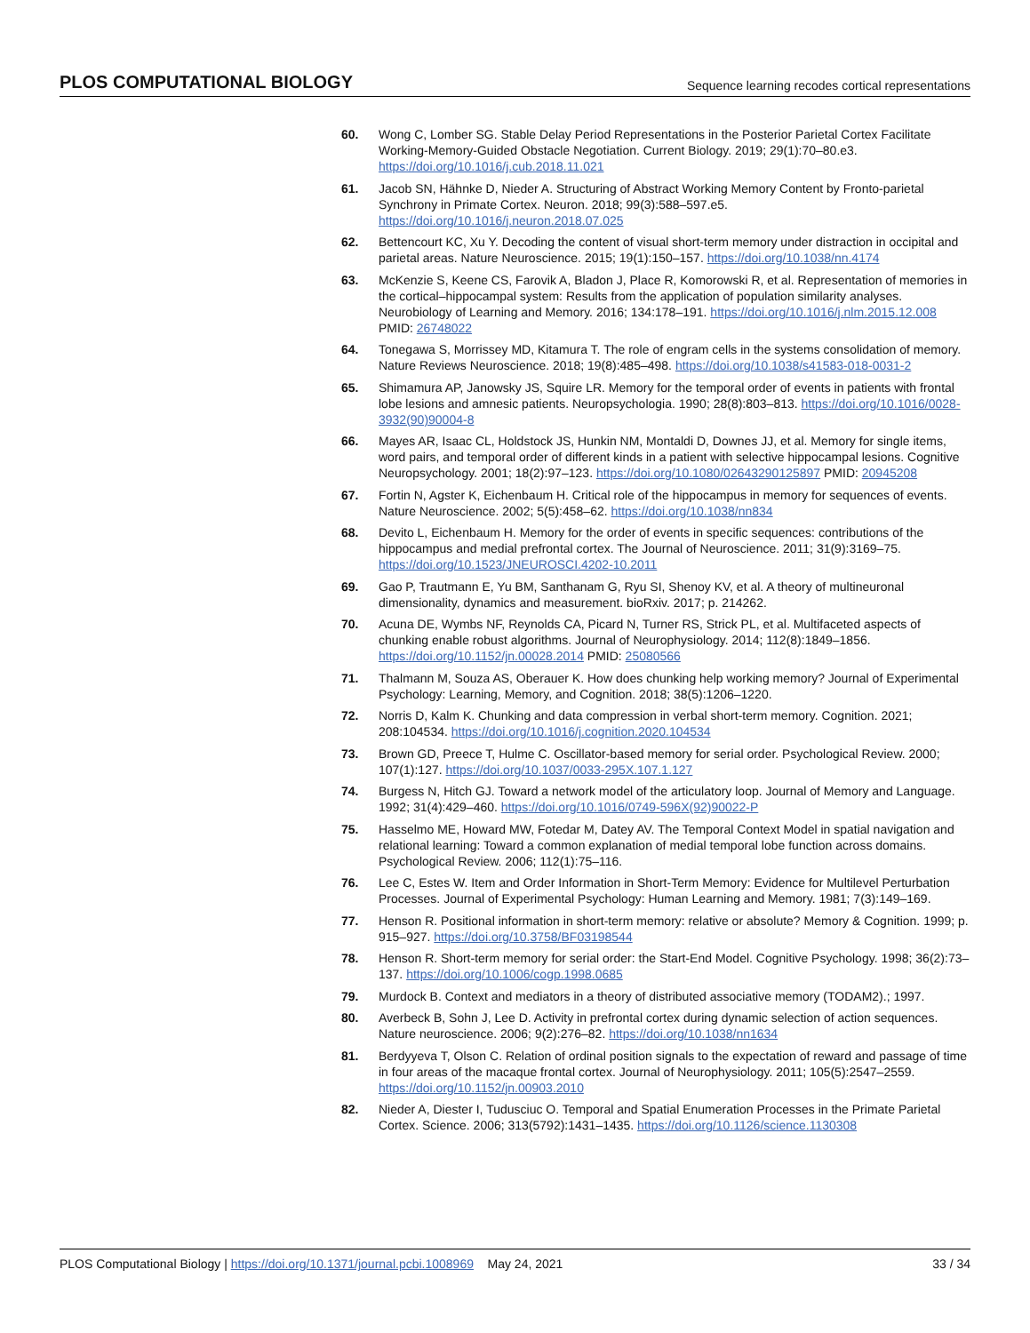PLOS COMPUTATIONAL BIOLOGY Sequence learning recodes cortical representations
60. Wong C, Lomber SG. Stable Delay Period Representations in the Posterior Parietal Cortex Facilitate Working-Memory-Guided Obstacle Negotiation. Current Biology. 2019; 29(1):70–80.e3. https://doi.org/10.1016/j.cub.2018.11.021
61. Jacob SN, Hähnke D, Nieder A. Structuring of Abstract Working Memory Content by Fronto-parietal Synchrony in Primate Cortex. Neuron. 2018; 99(3):588–597.e5. https://doi.org/10.1016/j.neuron.2018.07.025
62. Bettencourt KC, Xu Y. Decoding the content of visual short-term memory under distraction in occipital and parietal areas. Nature Neuroscience. 2015; 19(1):150–157. https://doi.org/10.1038/nn.4174
63. McKenzie S, Keene CS, Farovik A, Bladon J, Place R, Komorowski R, et al. Representation of memories in the cortical–hippocampal system: Results from the application of population similarity analyses. Neurobiology of Learning and Memory. 2016; 134:178–191. https://doi.org/10.1016/j.nlm.2015.12.008 PMID: 26748022
64. Tonegawa S, Morrissey MD, Kitamura T. The role of engram cells in the systems consolidation of memory. Nature Reviews Neuroscience. 2018; 19(8):485–498. https://doi.org/10.1038/s41583-018-0031-2
65. Shimamura AP, Janowsky JS, Squire LR. Memory for the temporal order of events in patients with frontal lobe lesions and amnesic patients. Neuropsychologia. 1990; 28(8):803–813. https://doi.org/10.1016/0028-3932(90)90004-8
66. Mayes AR, Isaac CL, Holdstock JS, Hunkin NM, Montaldi D, Downes JJ, et al. Memory for single items, word pairs, and temporal order of different kinds in a patient with selective hippocampal lesions. Cognitive Neuropsychology. 2001; 18(2):97–123. https://doi.org/10.1080/02643290125897 PMID: 20945208
67. Fortin N, Agster K, Eichenbaum H. Critical role of the hippocampus in memory for sequences of events. Nature Neuroscience. 2002; 5(5):458–62. https://doi.org/10.1038/nn834
68. Devito L, Eichenbaum H. Memory for the order of events in specific sequences: contributions of the hippocampus and medial prefrontal cortex. The Journal of Neuroscience. 2011; 31(9):3169–75. https://doi.org/10.1523/JNEUROSCI.4202-10.2011
69. Gao P, Trautmann E, Yu BM, Santhanam G, Ryu SI, Shenoy KV, et al. A theory of multineuronal dimensionality, dynamics and measurement. bioRxiv. 2017; p. 214262.
70. Acuna DE, Wymbs NF, Reynolds CA, Picard N, Turner RS, Strick PL, et al. Multifaceted aspects of chunking enable robust algorithms. Journal of Neurophysiology. 2014; 112(8):1849–1856. https://doi.org/10.1152/jn.00028.2014 PMID: 25080566
71. Thalmann M, Souza AS, Oberauer K. How does chunking help working memory? Journal of Experimental Psychology: Learning, Memory, and Cognition. 2018; 38(5):1206–1220.
72. Norris D, Kalm K. Chunking and data compression in verbal short-term memory. Cognition. 2021; 208:104534. https://doi.org/10.1016/j.cognition.2020.104534
73. Brown GD, Preece T, Hulme C. Oscillator-based memory for serial order. Psychological Review. 2000; 107(1):127. https://doi.org/10.1037/0033-295X.107.1.127
74. Burgess N, Hitch GJ. Toward a network model of the articulatory loop. Journal of Memory and Language. 1992; 31(4):429–460. https://doi.org/10.1016/0749-596X(92)90022-P
75. Hasselmo ME, Howard MW, Fotedar M, Datey AV. The Temporal Context Model in spatial navigation and relational learning: Toward a common explanation of medial temporal lobe function across domains. Psychological Review. 2006; 112(1):75–116.
76. Lee C, Estes W. Item and Order Information in Short-Term Memory: Evidence for Multilevel Perturbation Processes. Journal of Experimental Psychology: Human Learning and Memory. 1981; 7(3):149–169.
77. Henson R. Positional information in short-term memory: relative or absolute? Memory & Cognition. 1999; p. 915–927. https://doi.org/10.3758/BF03198544
78. Henson R. Short-term memory for serial order: the Start-End Model. Cognitive Psychology. 1998; 36(2):73–137. https://doi.org/10.1006/cogp.1998.0685
79. Murdock B. Context and mediators in a theory of distributed associative memory (TODAM2).; 1997.
80. Averbeck B, Sohn J, Lee D. Activity in prefrontal cortex during dynamic selection of action sequences. Nature neuroscience. 2006; 9(2):276–82. https://doi.org/10.1038/nn1634
81. Berdyyeva T, Olson C. Relation of ordinal position signals to the expectation of reward and passage of time in four areas of the macaque frontal cortex. Journal of Neurophysiology. 2011; 105(5):2547–2559. https://doi.org/10.1152/jn.00903.2010
82. Nieder A, Diester I, Tudusciuc O. Temporal and Spatial Enumeration Processes in the Primate Parietal Cortex. Science. 2006; 313(5792):1431–1435. https://doi.org/10.1126/science.1130308
PLOS Computational Biology | https://doi.org/10.1371/journal.pcbi.1008969 May 24, 2021 33 / 34